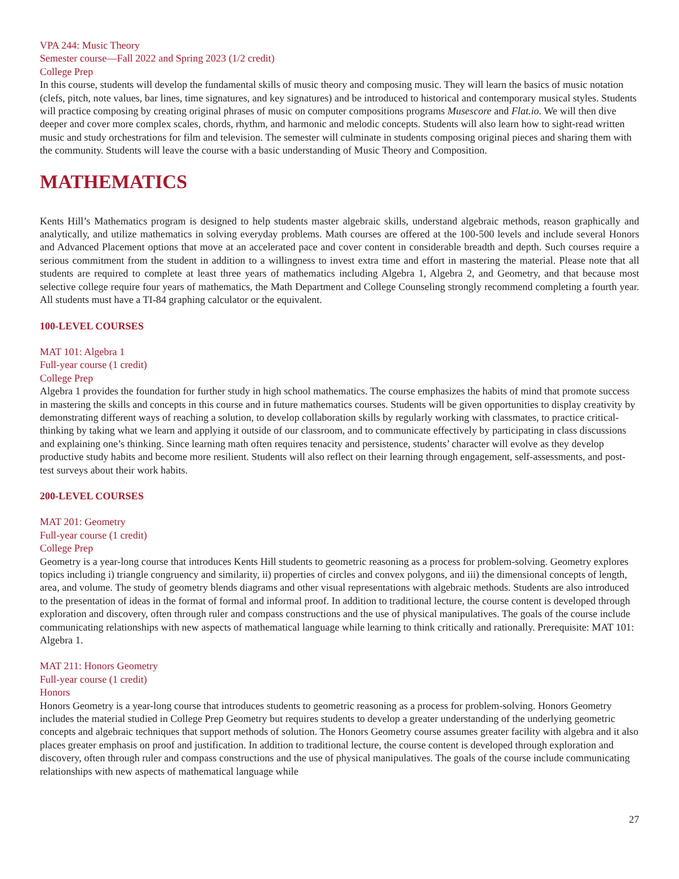VPA 244: Music Theory
Semester course—Fall 2022 and Spring 2023 (1/2 credit)
College Prep
In this course, students will develop the fundamental skills of music theory and composing music. They will learn the basics of music notation (clefs, pitch, note values, bar lines, time signatures, and key signatures) and be introduced to historical and contemporary musical styles. Students will practice composing by creating original phrases of music on computer compositions programs Musescore and Flat.io. We will then dive deeper and cover more complex scales, chords, rhythm, and harmonic and melodic concepts. Students will also learn how to sight-read written music and study orchestrations for film and television. The semester will culminate in students composing original pieces and sharing them with the community. Students will leave the course with a basic understanding of Music Theory and Composition.
MATHEMATICS
Kents Hill’s Mathematics program is designed to help students master algebraic skills, understand algebraic methods, reason graphically and analytically, and utilize mathematics in solving everyday problems. Math courses are offered at the 100-500 levels and include several Honors and Advanced Placement options that move at an accelerated pace and cover content in considerable breadth and depth. Such courses require a serious commitment from the student in addition to a willingness to invest extra time and effort in mastering the material. Please note that all students are required to complete at least three years of mathematics including Algebra 1, Algebra 2, and Geometry, and that because most selective college require four years of mathematics, the Math Department and College Counseling strongly recommend completing a fourth year. All students must have a TI-84 graphing calculator or the equivalent.
100-LEVEL COURSES
MAT 101: Algebra 1
Full-year course (1 credit)
College Prep
Algebra 1 provides the foundation for further study in high school mathematics. The course emphasizes the habits of mind that promote success in mastering the skills and concepts in this course and in future mathematics courses. Students will be given opportunities to display creativity by demonstrating different ways of reaching a solution, to develop collaboration skills by regularly working with classmates, to practice critical-thinking by taking what we learn and applying it outside of our classroom, and to communicate effectively by participating in class discussions and explaining one’s thinking. Since learning math often requires tenacity and persistence, students’ character will evolve as they develop productive study habits and become more resilient. Students will also reflect on their learning through engagement, self-assessments, and post-test surveys about their work habits.
200-LEVEL COURSES
MAT 201: Geometry
Full-year course (1 credit)
College Prep
Geometry is a year-long course that introduces Kents Hill students to geometric reasoning as a process for problem-solving. Geometry explores topics including i) triangle congruency and similarity, ii) properties of circles and convex polygons, and iii) the dimensional concepts of length, area, and volume. The study of geometry blends diagrams and other visual representations with algebraic methods. Students are also introduced to the presentation of ideas in the format of formal and informal proof. In addition to traditional lecture, the course content is developed through exploration and discovery, often through ruler and compass constructions and the use of physical manipulatives. The goals of the course include communicating relationships with new aspects of mathematical language while learning to think critically and rationally. Prerequisite: MAT 101: Algebra 1.
MAT 211: Honors Geometry
Full-year course (1 credit)
Honors
Honors Geometry is a year-long course that introduces students to geometric reasoning as a process for problem-solving. Honors Geometry includes the material studied in College Prep Geometry but requires students to develop a greater understanding of the underlying geometric concepts and algebraic techniques that support methods of solution. The Honors Geometry course assumes greater facility with algebra and it also places greater emphasis on proof and justification. In addition to traditional lecture, the course content is developed through exploration and discovery, often through ruler and compass constructions and the use of physical manipulatives. The goals of the course include communicating relationships with new aspects of mathematical language while
27